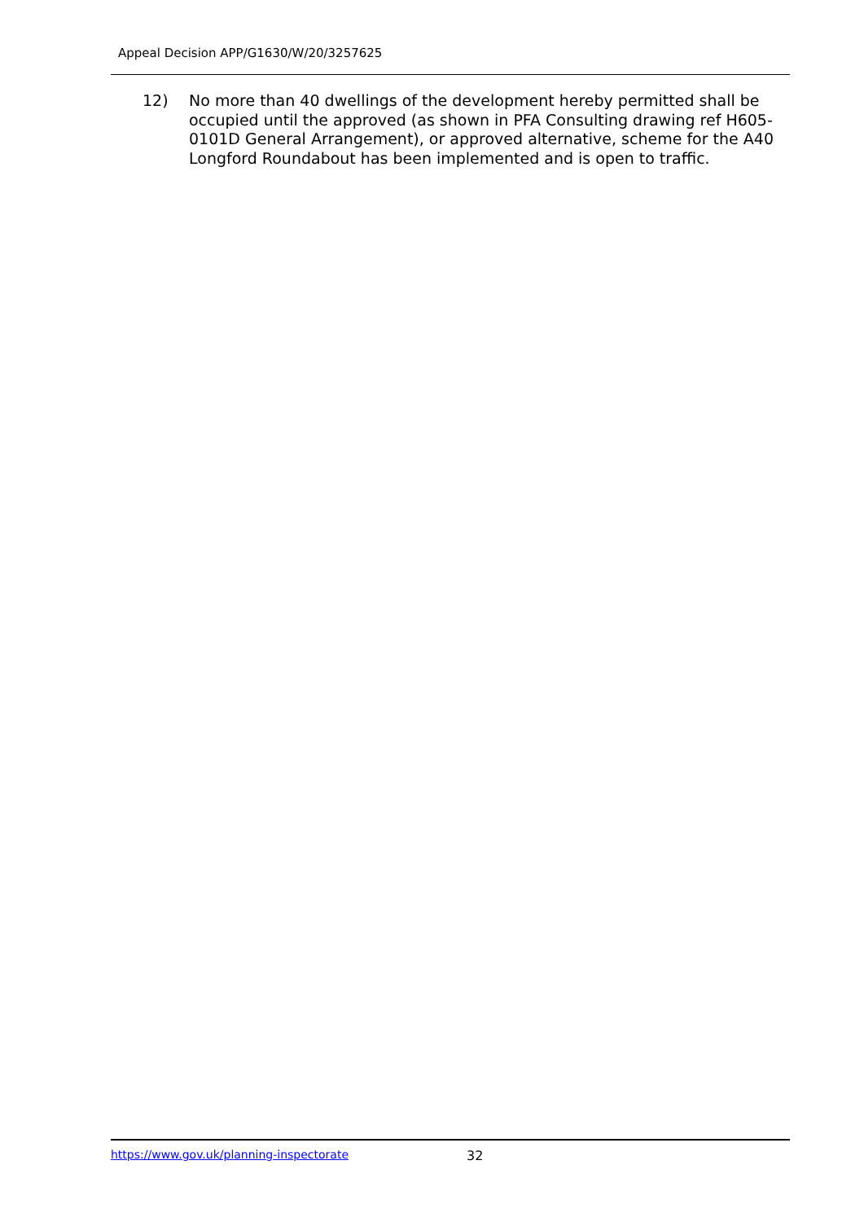Appeal Decision APP/G1630/W/20/3257625
12) No more than 40 dwellings of the development hereby permitted shall be occupied until the approved (as shown in PFA Consulting drawing ref H605-0101D General Arrangement), or approved alternative, scheme for the A40 Longford Roundabout has been implemented and is open to traffic.
https://www.gov.uk/planning-inspectorate 32